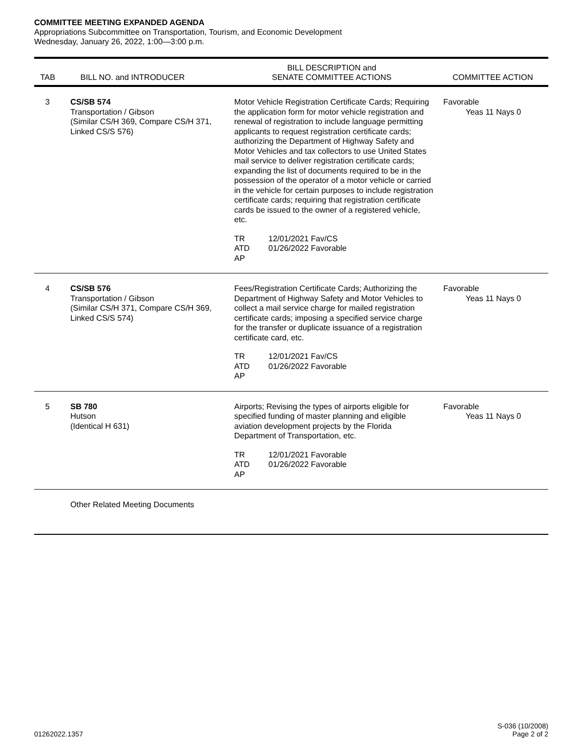COMMITTEE MEETING EXPANDED AGENDA
Appropriations Subcommittee on Transportation, Tourism, and Economic Development
Wednesday, January 26, 2022, 1:00—3:00 p.m.
| TAB | BILL NO. and INTRODUCER | BILL DESCRIPTION and SENATE COMMITTEE ACTIONS | COMMITTEE ACTION |
| --- | --- | --- | --- |
| 3 | CS/SB 574 Transportation / Gibson (Similar CS/H 369, Compare CS/H 371, Linked CS/S 576) | Motor Vehicle Registration Certificate Cards; Requiring the application form for motor vehicle registration and renewal of registration to include language permitting applicants to request registration certificate cards; authorizing the Department of Highway Safety and Motor Vehicles and tax collectors to use United States mail service to deliver registration certificate cards; expanding the list of documents required to be in the possession of the operator of a motor vehicle or carried in the vehicle for certain purposes to include registration certificate cards; requiring that registration certificate cards be issued to the owner of a registered vehicle, etc. TR 12/01/2021 Fav/CS ATD 01/26/2022 Favorable AP | Favorable Yeas 11 Nays 0 |
| 4 | CS/SB 576 Transportation / Gibson (Similar CS/H 371, Compare CS/H 369, Linked CS/S 574) | Fees/Registration Certificate Cards; Authorizing the Department of Highway Safety and Motor Vehicles to collect a mail service charge for mailed registration certificate cards; imposing a specified service charge for the transfer or duplicate issuance of a registration certificate card, etc. TR 12/01/2021 Fav/CS ATD 01/26/2022 Favorable AP | Favorable Yeas 11 Nays 0 |
| 5 | SB 780 Hutson (Identical H 631) | Airports; Revising the types of airports eligible for specified funding of master planning and eligible aviation development projects by the Florida Department of Transportation, etc. TR 12/01/2021 Favorable ATD 01/26/2022 Favorable AP | Favorable Yeas 11 Nays 0 |
| | Other Related Meeting Documents | | |
01262022.1357 S-036 (10/2008)
Page 2 of 2